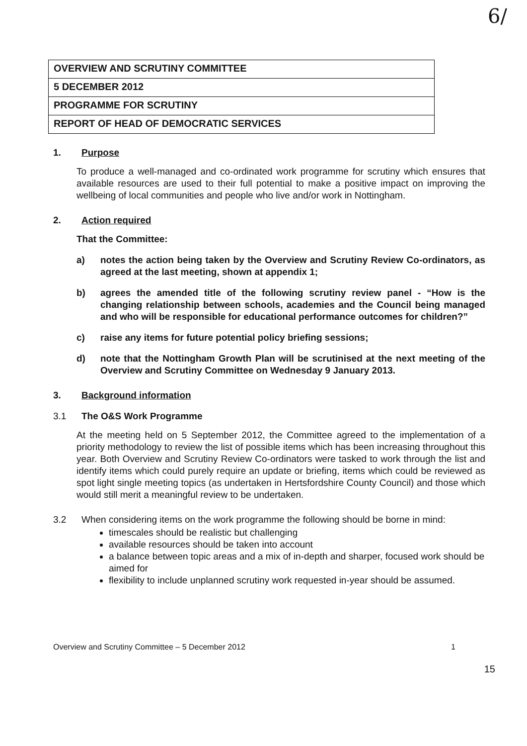6/
| OVERVIEW AND SCRUTINY COMMITTEE |
| 5 DECEMBER 2012 |
| PROGRAMME FOR SCRUTINY |
| REPORT OF HEAD OF DEMOCRATIC SERVICES |
1. Purpose
To produce a well-managed and co-ordinated work programme for scrutiny which ensures that available resources are used to their full potential to make a positive impact on improving the wellbeing of local communities and people who live and/or work in Nottingham.
2. Action required
That the Committee:
a) notes the action being taken by the Overview and Scrutiny Review Co-ordinators, as agreed at the last meeting, shown at appendix 1;
b) agrees the amended title of the following scrutiny review panel - “How is the changing relationship between schools, academies and the Council being managed and who will be responsible for educational performance outcomes for children?”
c) raise any items for future potential policy briefing sessions;
d) note that the Nottingham Growth Plan will be scrutinised at the next meeting of the Overview and Scrutiny Committee on Wednesday 9 January 2013.
3. Background information
3.1 The O&S Work Programme
At the meeting held on 5 September 2012, the Committee agreed to the implementation of a priority methodology to review the list of possible items which has been increasing throughout this year. Both Overview and Scrutiny Review Co-ordinators were tasked to work through the list and identify items which could purely require an update or briefing, items which could be reviewed as spot light single meeting topics (as undertaken in Hertsfordshire County Council) and those which would still merit a meaningful review to be undertaken.
3.2 When considering items on the work programme the following should be borne in mind:
timescales should be realistic but challenging
available resources should be taken into account
a balance between topic areas and a mix of in-depth and sharper, focused work should be aimed for
flexibility to include unplanned scrutiny work requested in-year should be assumed.
Overview and Scrutiny Committee – 5 December 2012 1
15